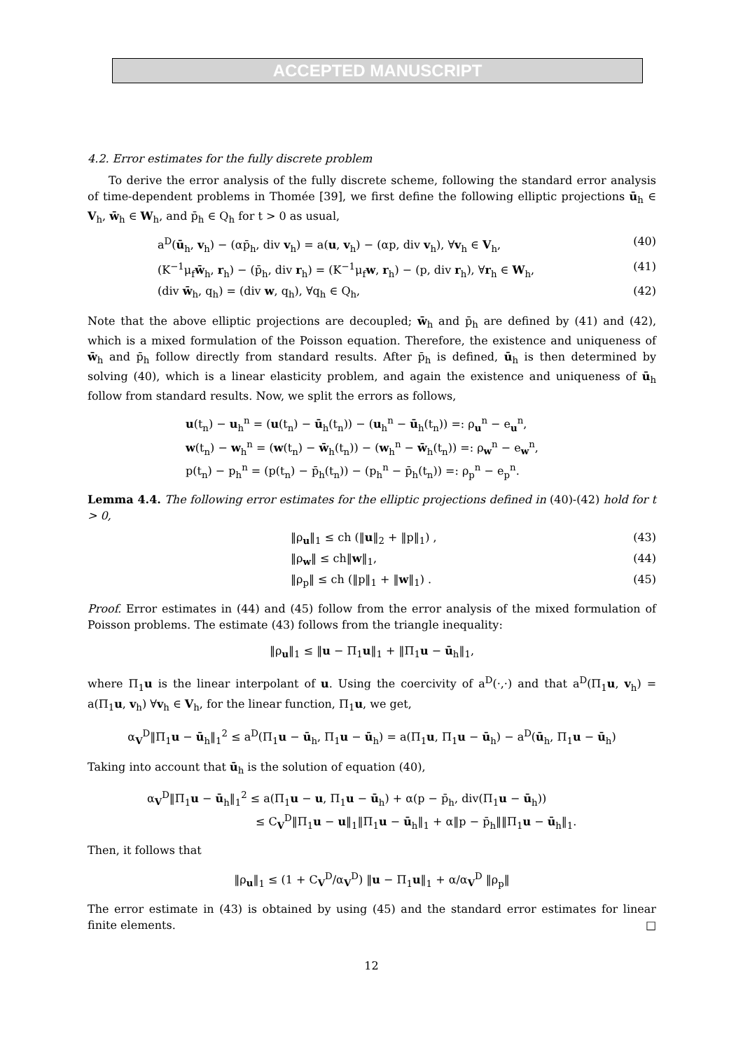ACCEPTED MANUSCRIPT
4.2. Error estimates for the fully discrete problem
To derive the error analysis of the fully discrete scheme, following the standard error analysis of time-dependent problems in Thomée [39], we first define the following elliptic projections ū<sub>h</sub> ∈ V<sub>h</sub>, w̄<sub>h</sub> ∈ W<sub>h</sub>, and p̄<sub>h</sub> ∈ Q<sub>h</sub> for t > 0 as usual,
a<sup>D</sup>(ū<sub>h</sub>, v<sub>h</sub>) − (αp̄<sub>h</sub>, div v<sub>h</sub>) = a(u, v<sub>h</sub>) − (αp, div v<sub>h</sub>), ∀v<sub>h</sub> ∈ V<sub>h</sub>, (40)
(K<sup>−1</sup>μ<sub>f</sub>w̄<sub>h</sub>, r<sub>h</sub>) − (p̄<sub>h</sub>, div r<sub>h</sub>) = (K<sup>−1</sup>μ<sub>f</sub>w, r<sub>h</sub>) − (p, div r<sub>h</sub>), ∀r<sub>h</sub> ∈ W<sub>h</sub>, (41)
(div w̄<sub>h</sub>, q<sub>h</sub>) = (div w, q<sub>h</sub>), ∀q<sub>h</sub> ∈ Q<sub>h</sub>, (42)
Note that the above elliptic projections are decoupled; w̄<sub>h</sub> and p̄<sub>h</sub> are defined by (41) and (42), which is a mixed formulation of the Poisson equation. Therefore, the existence and uniqueness of w̄<sub>h</sub> and p̄<sub>h</sub> follow directly from standard results. After p̄<sub>h</sub> is defined, ū<sub>h</sub> is then determined by solving (40), which is a linear elasticity problem, and again the existence and uniqueness of ū<sub>h</sub> follow from standard results. Now, we split the errors as follows,
u(t<sub>n</sub>) − u<sub>h</sub><sup>n</sup> = (u(t<sub>n</sub>) − ū<sub>h</sub>(t<sub>n</sub>)) − (u<sub>h</sub><sup>n</sup> − ū<sub>h</sub>(t<sub>n</sub>)) =: ρ<sub>u</sub><sup>n</sup> − e<sub>u</sub><sup>n</sup>,
w(t<sub>n</sub>) − w<sub>h</sub><sup>n</sup> = (w(t<sub>n</sub>) − w̄<sub>h</sub>(t<sub>n</sub>)) − (w<sub>h</sub><sup>n</sup> − w̄<sub>h</sub>(t<sub>n</sub>)) =: ρ<sub>w</sub><sup>n</sup> − e<sub>w</sub><sup>n</sup>,
p(t<sub>n</sub>) − p<sub>h</sub><sup>n</sup> = (p(t<sub>n</sub>) − p̄<sub>h</sub>(t<sub>n</sub>)) − (p<sub>h</sub><sup>n</sup> − p̄<sub>h</sub>(t<sub>n</sub>)) =: ρ<sub>p</sub><sup>n</sup> − e<sub>p</sub><sup>n</sup>.
Lemma 4.4. The following error estimates for the elliptic projections defined in (40)-(42) hold for t > 0,
‖ρ<sub>u</sub>‖<sub>1</sub> ≤ ch (‖u‖<sub>2</sub> + ‖p‖<sub>1</sub>) , (43)
‖ρ<sub>w</sub>‖ ≤ ch‖w‖<sub>1</sub>, (44)
‖ρ<sub>p</sub>‖ ≤ ch (‖p‖<sub>1</sub> + ‖w‖<sub>1</sub>) . (45)
Proof. Error estimates in (44) and (45) follow from the error analysis of the mixed formulation of Poisson problems. The estimate (43) follows from the triangle inequality:
‖ρ<sub>u</sub>‖<sub>1</sub> ≤ ‖u − Π<sub>1</sub>u‖<sub>1</sub> + ‖Π<sub>1</sub>u − ū<sub>h</sub>‖<sub>1</sub>,
where Π<sub>1</sub>u is the linear interpolant of u. Using the coercivity of a<sup>D</sup>(·,·) and that a<sup>D</sup>(Π<sub>1</sub>u, v<sub>h</sub>) = a(Π<sub>1</sub>u, v<sub>h</sub>) ∀v<sub>h</sub> ∈ V<sub>h</sub>, for the linear function, Π<sub>1</sub>u, we get,
α<sub>V</sub><sup>D</sup>‖Π<sub>1</sub>u − ū<sub>h</sub>‖<sub>1</sub><sup>2</sup> ≤ a<sup>D</sup>(Π<sub>1</sub>u − ū<sub>h</sub>, Π<sub>1</sub>u − ū<sub>h</sub>) = a(Π<sub>1</sub>u, Π<sub>1</sub>u − ū<sub>h</sub>) − a<sup>D</sup>(ū<sub>h</sub>, Π<sub>1</sub>u − ū<sub>h</sub>)
Taking into account that ū<sub>h</sub> is the solution of equation (40),
α<sub>V</sub><sup>D</sup>‖Π<sub>1</sub>u − ū<sub>h</sub>‖<sub>1</sub><sup>2</sup> ≤ a(Π<sub>1</sub>u − u, Π<sub>1</sub>u − ū<sub>h</sub>) + α(p − p̄<sub>h</sub>, div(Π<sub>1</sub>u − ū<sub>h</sub>))
≤ C<sub>V</sub><sup>D</sup>‖Π<sub>1</sub>u − u‖<sub>1</sub>‖Π<sub>1</sub>u − ū<sub>h</sub>‖<sub>1</sub> + α‖p − p̄<sub>h</sub>‖‖Π<sub>1</sub>u − ū<sub>h</sub>‖<sub>1</sub>.
Then, it follows that
‖ρ<sub>u</sub>‖<sub>1</sub> ≤ (1 + C<sub>V</sub><sup>D</sup>/α<sub>V</sub><sup>D</sup>) ‖u − Π<sub>1</sub>u‖<sub>1</sub> + α/α<sub>V</sub><sup>D</sup> ‖ρ<sub>p</sub>‖
The error estimate in (43) is obtained by using (45) and the standard error estimates for linear finite elements. □
12